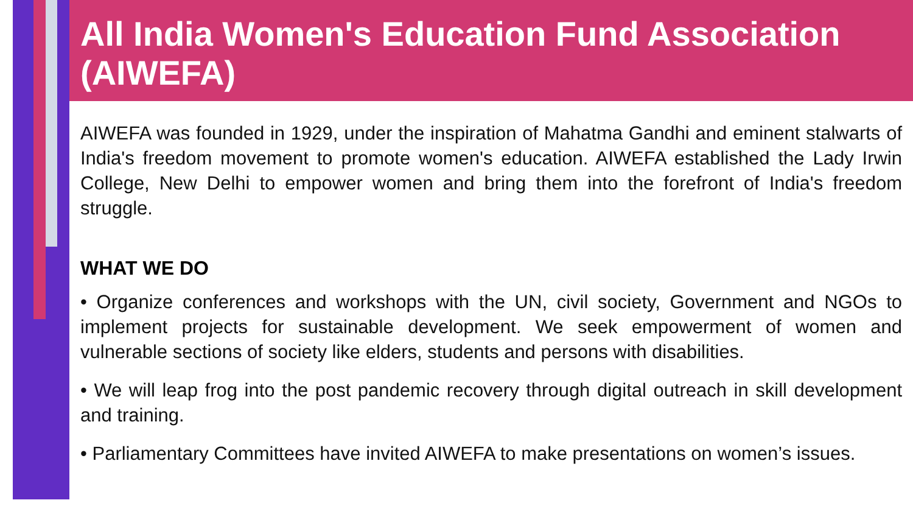All India Women's Education Fund Association (AIWEFA)
AIWEFA was founded in 1929, under the inspiration of Mahatma Gandhi and eminent stalwarts of India's freedom movement to promote women's education. AIWEFA established the Lady Irwin College, New Delhi to empower women and bring them into the forefront of India's freedom struggle.
WHAT WE DO
• Organize conferences and workshops with the UN, civil society, Government and NGOs to implement projects for sustainable development. We seek empowerment of women and vulnerable sections of society like elders, students and persons with disabilities.
• We will leap frog into the post pandemic recovery through digital outreach in skill development and training.
• Parliamentary Committees have invited AIWEFA to make presentations on women’s issues.